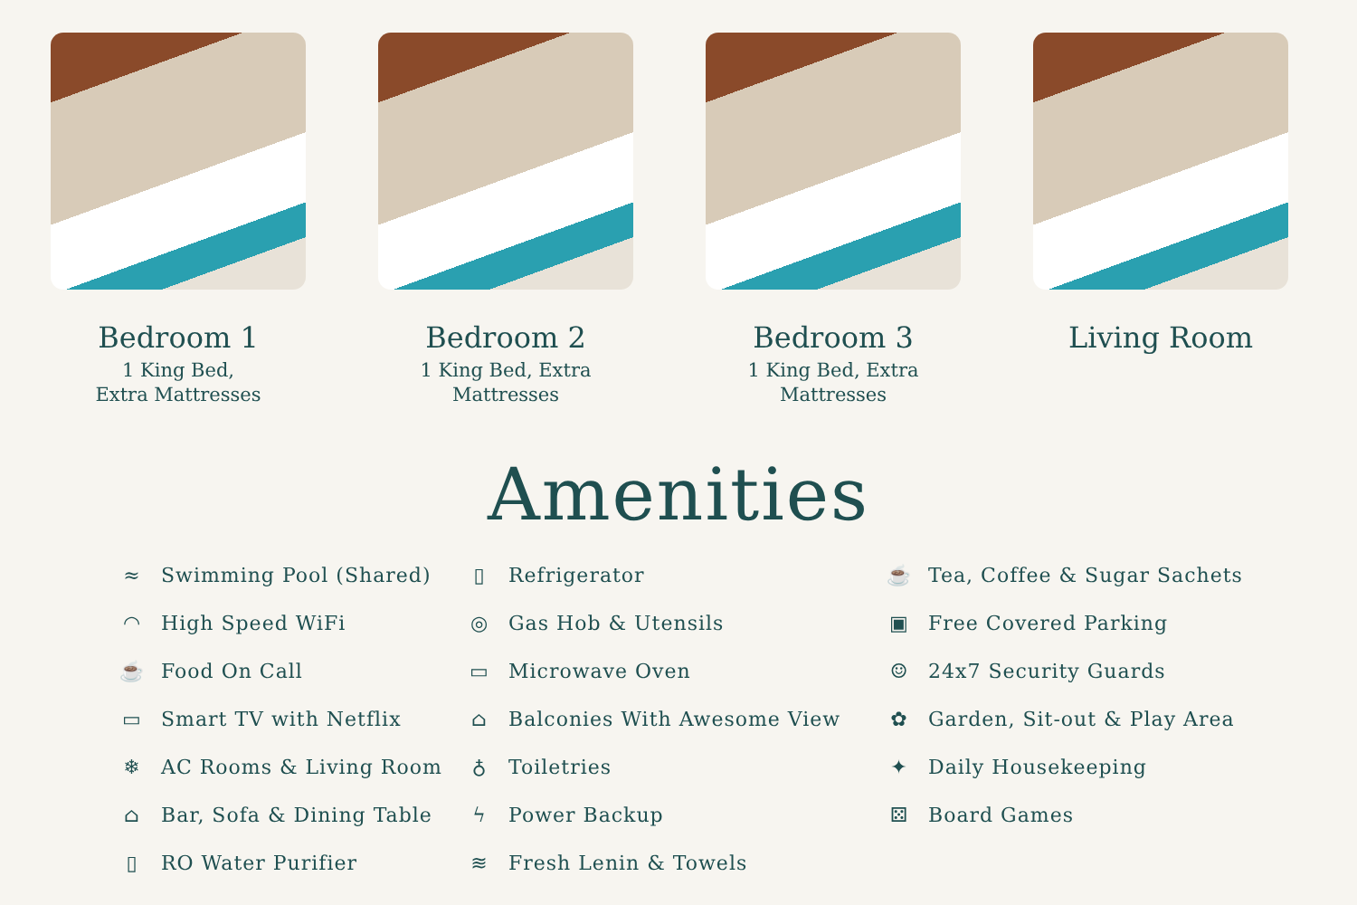Bedroom 1
1 King Bed,
Extra Mattresses
Bedroom 2
1 King Bed, Extra
Mattresses
Bedroom 3
1 King Bed, Extra
Mattresses
Living Room
Amenities
≈ Swimming Pool (Shared)
◠ High Speed WiFi
☕ Food On Call
▭ Smart TV with Netflix
❄ AC Rooms & Living Room
⌂ Bar, Sofa & Dining Table
▯ RO Water Purifier
▯ Refrigerator
◎ Gas Hob & Utensils
▭ Microwave Oven
⌂ Balconies With Awesome View
♁ Toiletries
ϟ Power Backup
≋ Fresh Lenin & Towels
☕ Tea, Coffee & Sugar Sachets
▣ Free Covered Parking
☺ 24x7 Security Guards
✿ Garden, Sit-out & Play Area
✦ Daily Housekeeping
⚄ Board Games